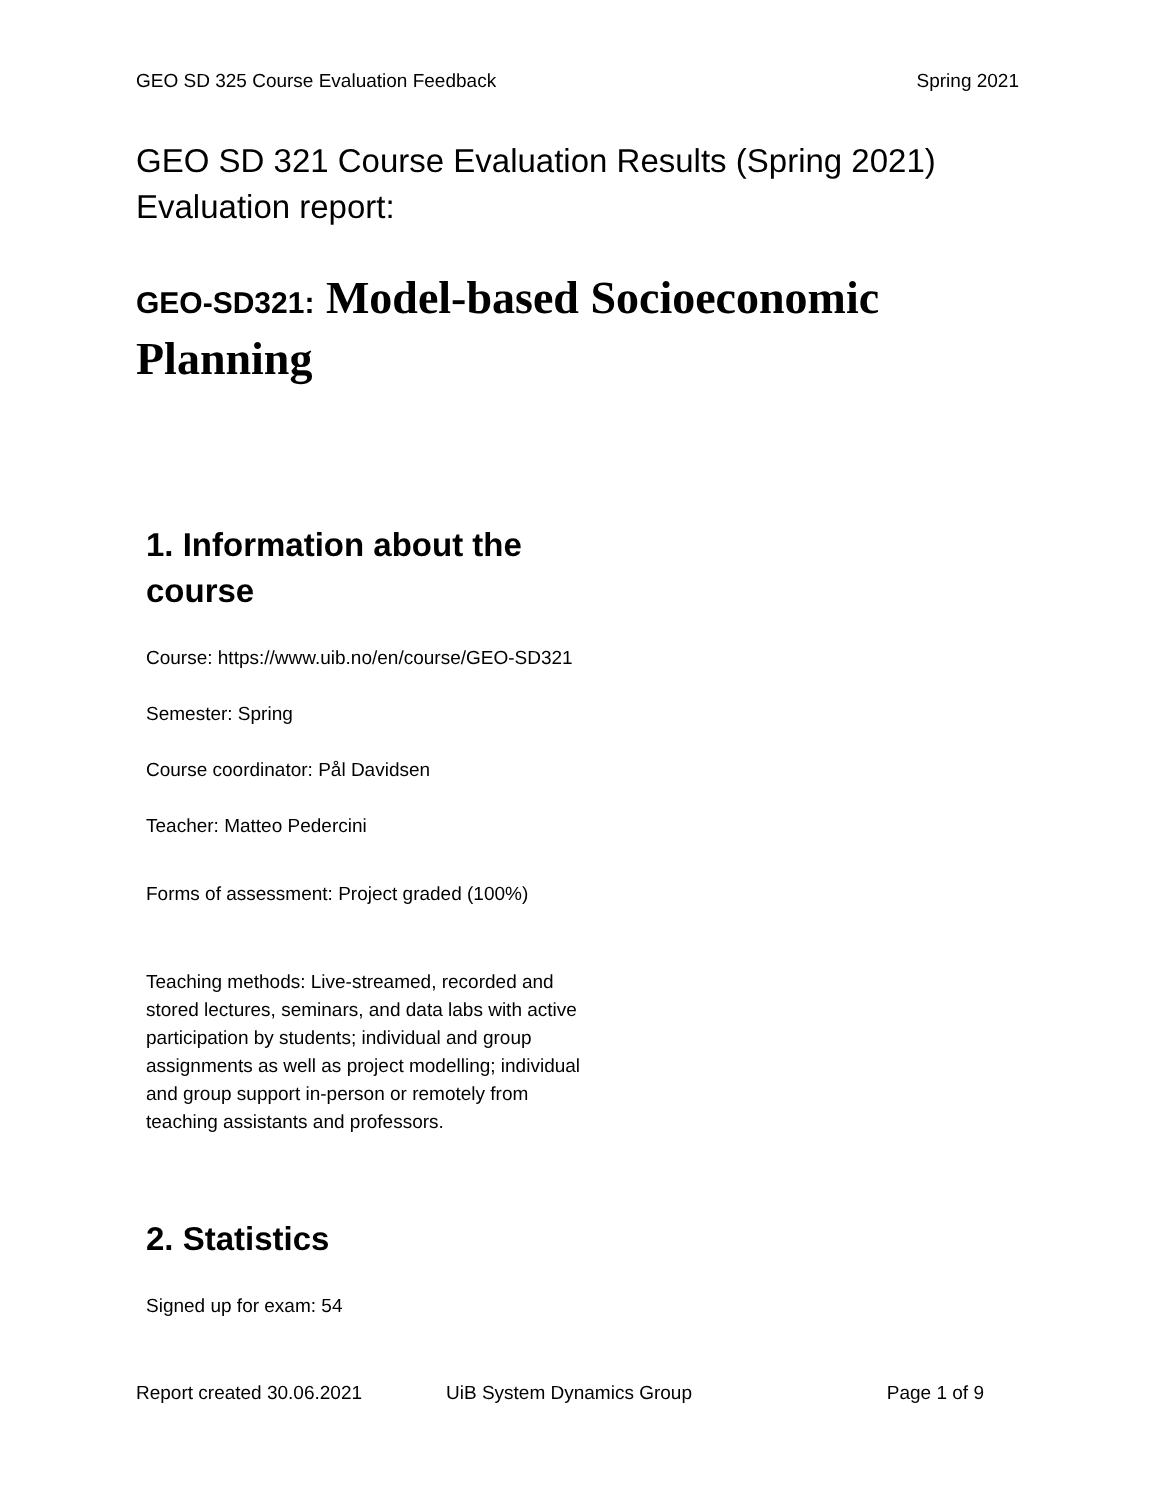GEO SD 325 Course Evaluation Feedback Spring 2021
GEO SD 321 Course Evaluation Results (Spring 2021)
Evaluation report:
GEO-SD321: Model-based Socioeconomic Planning
1. Information about the course
Course: https://www.uib.no/en/course/GEO-SD321
Semester: Spring
Course coordinator: Pål Davidsen
Teacher: Matteo Pedercini
Forms of assessment: Project graded (100%)
Teaching methods: Live-streamed, recorded and stored lectures, seminars, and data labs with active participation by students; individual and group assignments as well as project modelling; individual and group support in-person or remotely from teaching assistants and professors.
2. Statistics
Signed up for exam: 54
Report created 30.06.2021 UiB System Dynamics Group Page 1 of 9